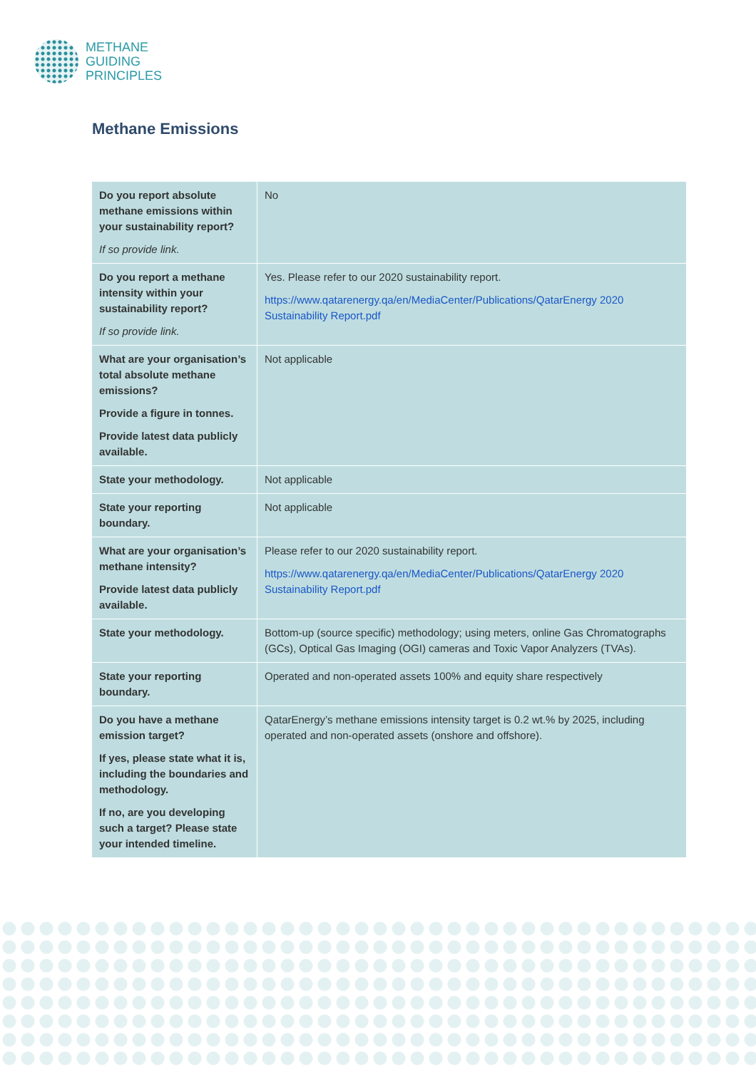METHANE
GUIDING
PRINCIPLES
Methane Emissions
| Do you report absolute methane emissions within your sustainability report? If so provide link. | No |
| Do you report a methane intensity within your sustainability report? If so provide link. | Yes. Please refer to our 2020 sustainability report. https://www.qatarenergy.qa/en/MediaCenter/Publications/QatarEnergy 2020 Sustainability Report.pdf |
| What are your organisation’s total absolute methane emissions? Provide a figure in tonnes. Provide latest data publicly available. | Not applicable |
| State your methodology. | Not applicable |
| State your reporting boundary. | Not applicable |
| What are your organisation’s methane intensity? Provide latest data publicly available. | Please refer to our 2020 sustainability report. https://www.qatarenergy.qa/en/MediaCenter/Publications/QatarEnergy 2020 Sustainability Report.pdf |
| State your methodology. | Bottom-up (source specific) methodology; using meters, online Gas Chromatographs (GCs), Optical Gas Imaging (OGI) cameras and Toxic Vapor Analyzers (TVAs). |
| State your reporting boundary. | Operated and non-operated assets 100% and equity share respectively |
| Do you have a methane emission target? If yes, please state what it is, including the boundaries and methodology. If no, are you developing such a target? Please state your intended timeline. | QatarEnergy’s methane emissions intensity target is 0.2 wt.% by 2025, including operated and non-operated assets (onshore and offshore). |